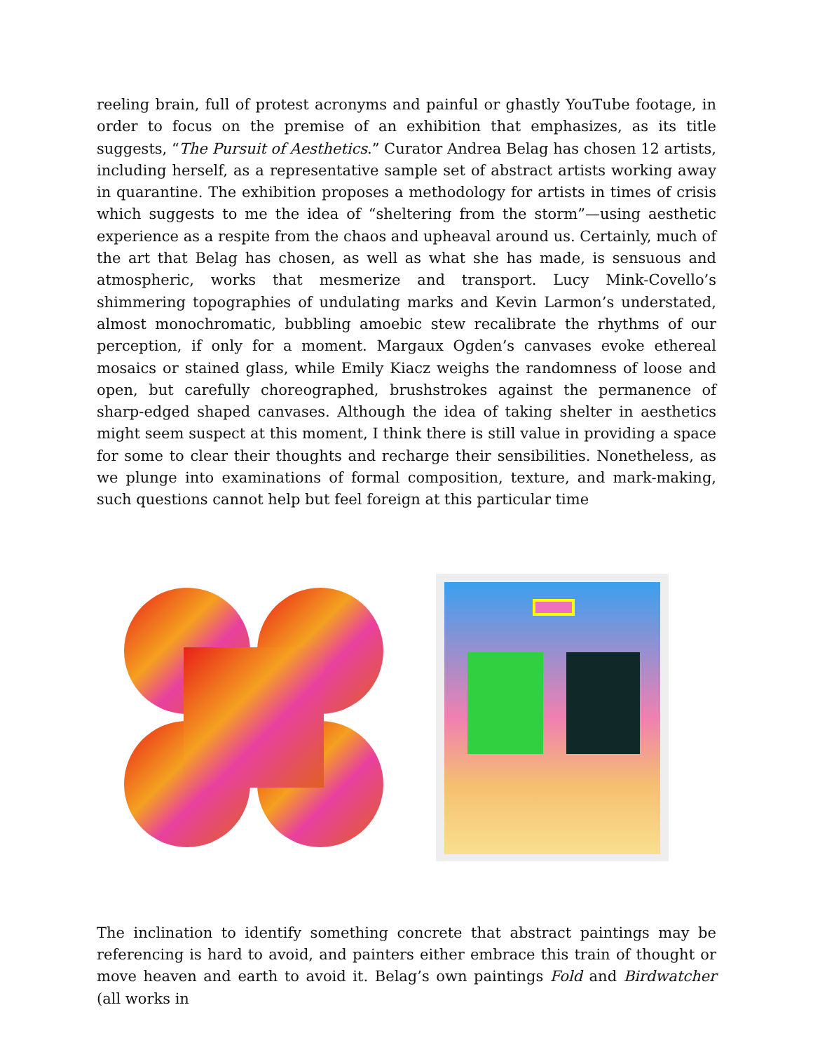reeling brain, full of protest acronyms and painful or ghastly YouTube footage, in order to focus on the premise of an exhibition that emphasizes, as its title suggests, “The Pursuit of Aesthetics.” Curator Andrea Belag has chosen 12 artists, including herself, as a representative sample set of abstract artists working away in quarantine. The exhibition proposes a methodology for artists in times of crisis which suggests to me the idea of “sheltering from the storm”—using aesthetic experience as a respite from the chaos and upheaval around us. Certainly, much of the art that Belag has chosen, as well as what she has made, is sensuous and atmospheric, works that mesmerize and transport. Lucy Mink-Covello’s shimmering topographies of undulating marks and Kevin Larmon’s understated, almost monochromatic, bubbling amoebic stew recalibrate the rhythms of our perception, if only for a moment. Margaux Ogden’s canvases evoke ethereal mosaics or stained glass, while Emily Kiacz weighs the randomness of loose and open, but carefully choreographed, brushstrokes against the permanence of sharp-edged shaped canvases. Although the idea of taking shelter in aesthetics might seem suspect at this moment, I think there is still value in providing a space for some to clear their thoughts and recharge their sensibilities. Nonetheless, as we plunge into examinations of formal composition, texture, and mark-making, such questions cannot help but feel foreign at this particular time
The inclination to identify something concrete that abstract paintings may be referencing is hard to avoid, and painters either embrace this train of thought or move heaven and earth to avoid it. Belag’s own paintings Fold and Birdwatcher (all works in